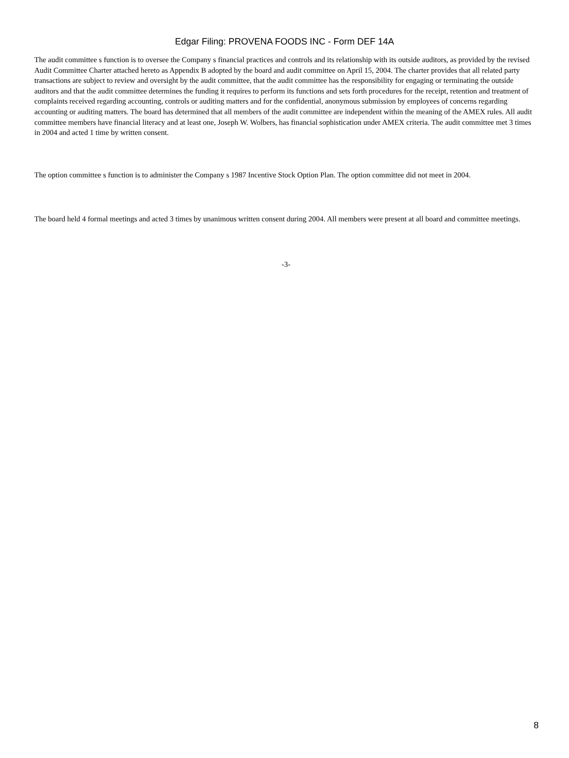Edgar Filing: PROVENA FOODS INC - Form DEF 14A
The audit committee s function is to oversee the Company s financial practices and controls and its relationship with its outside auditors, as provided by the revised Audit Committee Charter attached hereto as Appendix B adopted by the board and audit committee on April 15, 2004. The charter provides that all related party transactions are subject to review and oversight by the audit committee, that the audit committee has the responsibility for engaging or terminating the outside auditors and that the audit committee determines the funding it requires to perform its functions and sets forth procedures for the receipt, retention and treatment of complaints received regarding accounting, controls or auditing matters and for the confidential, anonymous submission by employees of concerns regarding accounting or auditing matters. The board has determined that all members of the audit committee are independent within the meaning of the AMEX rules. All audit committee members have financial literacy and at least one, Joseph W. Wolbers, has financial sophistication under AMEX criteria. The audit committee met 3 times in 2004 and acted 1 time by written consent.
The option committee s function is to administer the Company s 1987 Incentive Stock Option Plan. The option committee did not meet in 2004.
The board held 4 formal meetings and acted 3 times by unanimous written consent during 2004. All members were present at all board and committee meetings.
-3-
8